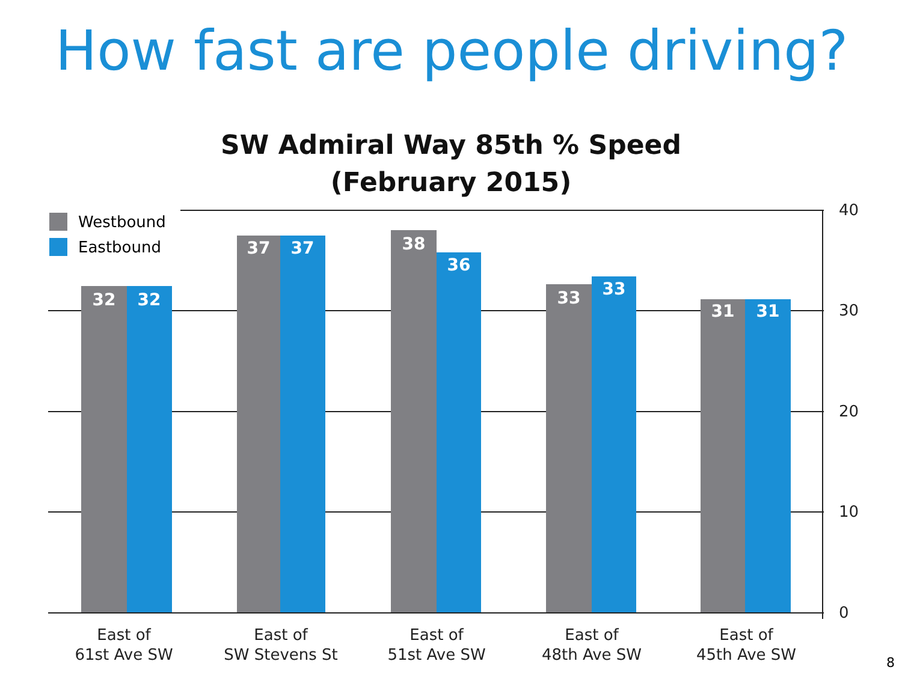How fast are people driving?
SW Admiral Way 85th % Speed
(February 2015)
Westbound
Eastbound
40
30
20
10
0
32
32
37
37
38
36
33
33
31
31
East of
61st Ave SW
East of
SW Stevens St
East of
51st Ave SW
East of
48th Ave SW
East of
45th Ave SW
8